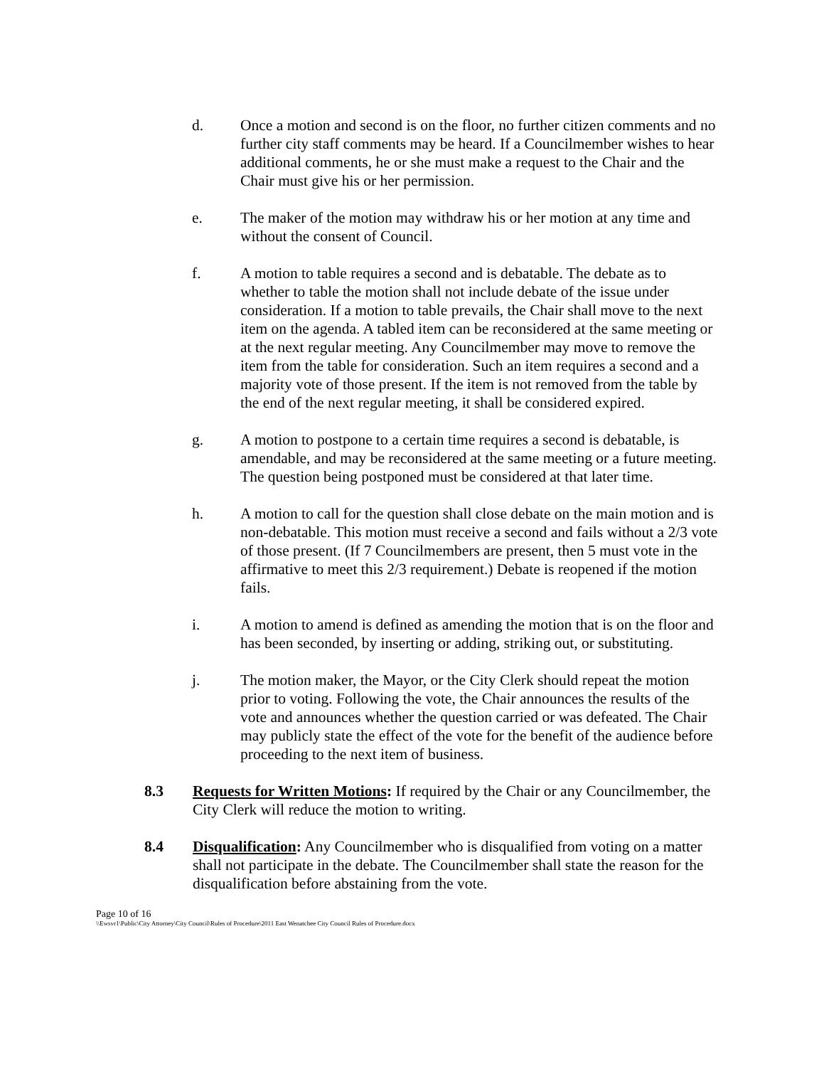d. Once a motion and second is on the floor, no further citizen comments and no further city staff comments may be heard. If a Councilmember wishes to hear additional comments, he or she must make a request to the Chair and the Chair must give his or her permission.
e. The maker of the motion may withdraw his or her motion at any time and without the consent of Council.
f. A motion to table requires a second and is debatable. The debate as to whether to table the motion shall not include debate of the issue under consideration. If a motion to table prevails, the Chair shall move to the next item on the agenda. A tabled item can be reconsidered at the same meeting or at the next regular meeting. Any Councilmember may move to remove the item from the table for consideration. Such an item requires a second and a majority vote of those present. If the item is not removed from the table by the end of the next regular meeting, it shall be considered expired.
g. A motion to postpone to a certain time requires a second is debatable, is amendable, and may be reconsidered at the same meeting or a future meeting. The question being postponed must be considered at that later time.
h. A motion to call for the question shall close debate on the main motion and is non-debatable. This motion must receive a second and fails without a 2/3 vote of those present. (If 7 Councilmembers are present, then 5 must vote in the affirmative to meet this 2/3 requirement.) Debate is reopened if the motion fails.
i. A motion to amend is defined as amending the motion that is on the floor and has been seconded, by inserting or adding, striking out, or substituting.
j. The motion maker, the Mayor, or the City Clerk should repeat the motion prior to voting. Following the vote, the Chair announces the results of the vote and announces whether the question carried or was defeated. The Chair may publicly state the effect of the vote for the benefit of the audience before proceeding to the next item of business.
8.3 Requests for Written Motions: If required by the Chair or any Councilmember, the City Clerk will reduce the motion to writing.
8.4 Disqualification: Any Councilmember who is disqualified from voting on a matter shall not participate in the debate. The Councilmember shall state the reason for the disqualification before abstaining from the vote.
Page 10 of 16
\\Ewsvr1\Public\City Attorney\City Council\Rules of Procedure\2011 East Wenatchee City Council Rules of Procedure.docx